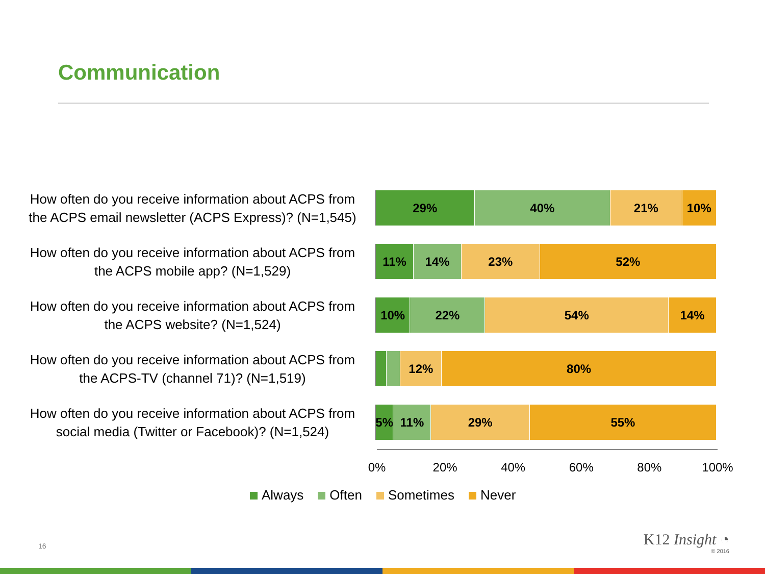Communication
How often do you receive information about ACPS from the ACPS email newsletter (ACPS Express)? (N=1,545)
29% 40% 21% 10%
How often do you receive information about ACPS from the ACPS mobile app? (N=1,529)
11% 14% 23% 52%
How often do you receive information about ACPS from the ACPS website? (N=1,524)
10% 22% 54% 14%
How often do you receive information about ACPS from the ACPS-TV (channel 71)? (N=1,519)
12% 80%
How often do you receive information about ACPS from social media (Twitter or Facebook)? (N=1,524)
5% 11% 29% 55%
0% 20% 40% 60% 80% 100%
Always Often Sometimes Never
16 K12 Insight ◔
© 2016